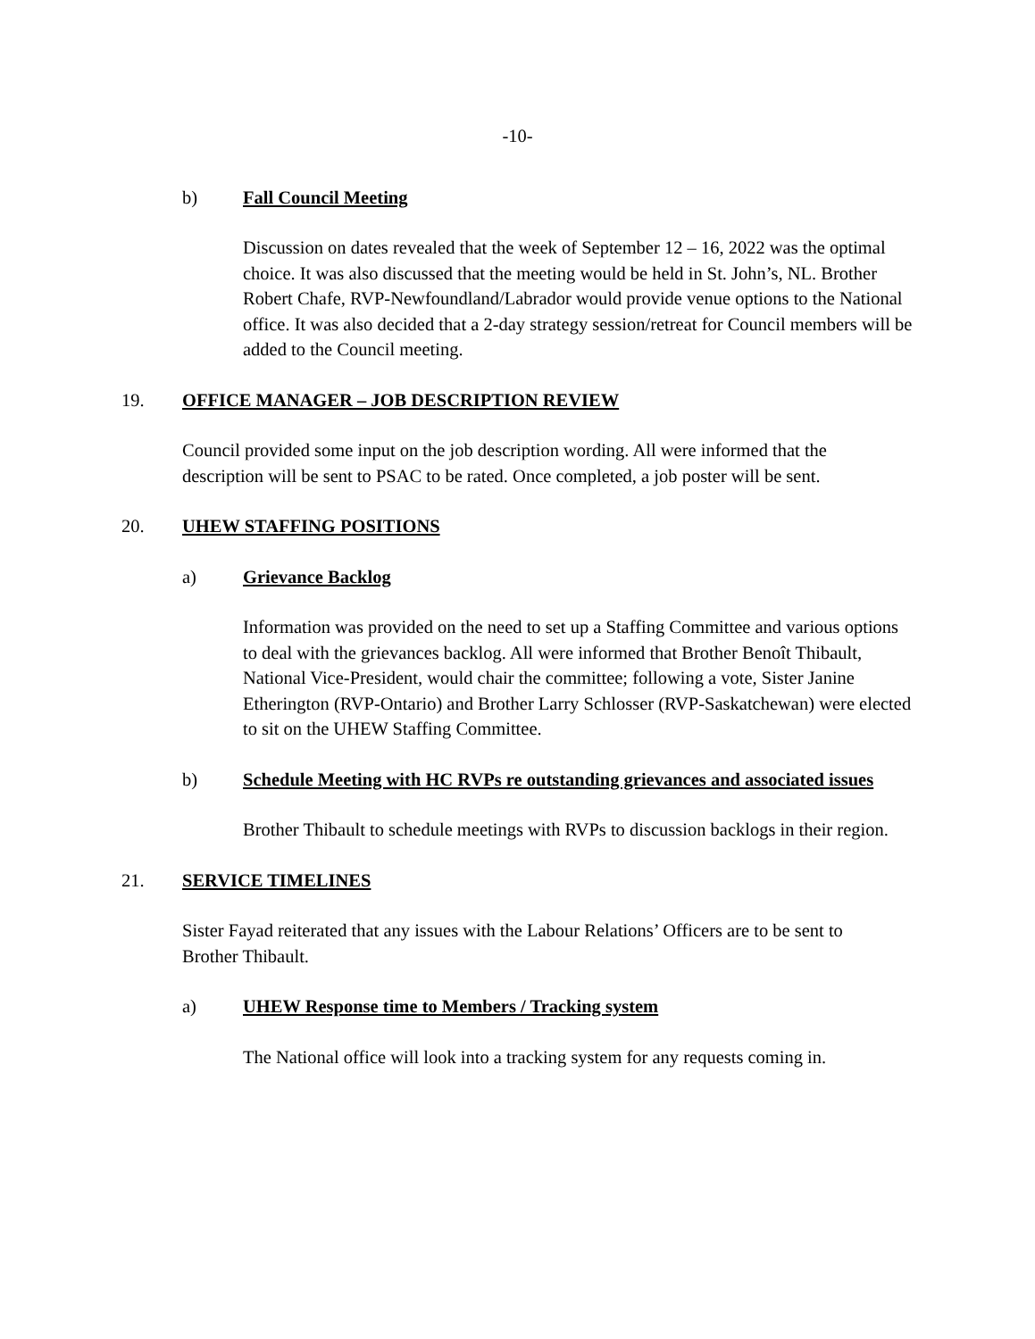-10-
b) Fall Council Meeting
Discussion on dates revealed that the week of September 12 – 16, 2022 was the optimal choice. It was also discussed that the meeting would be held in St. John’s, NL. Brother Robert Chafe, RVP-Newfoundland/Labrador would provide venue options to the National office. It was also decided that a 2-day strategy session/retreat for Council members will be added to the Council meeting.
19. OFFICE MANAGER – JOB DESCRIPTION REVIEW
Council provided some input on the job description wording. All were informed that the description will be sent to PSAC to be rated. Once completed, a job poster will be sent.
20. UHEW STAFFING POSITIONS
a) Grievance Backlog
Information was provided on the need to set up a Staffing Committee and various options to deal with the grievances backlog. All were informed that Brother Benoît Thibault, National Vice-President, would chair the committee; following a vote, Sister Janine Etherington (RVP-Ontario) and Brother Larry Schlosser (RVP-Saskatchewan) were elected to sit on the UHEW Staffing Committee.
b) Schedule Meeting with HC RVPs re outstanding grievances and associated issues
Brother Thibault to schedule meetings with RVPs to discussion backlogs in their region.
21. SERVICE TIMELINES
Sister Fayad reiterated that any issues with the Labour Relations’ Officers are to be sent to Brother Thibault.
a) UHEW Response time to Members / Tracking system
The National office will look into a tracking system for any requests coming in.